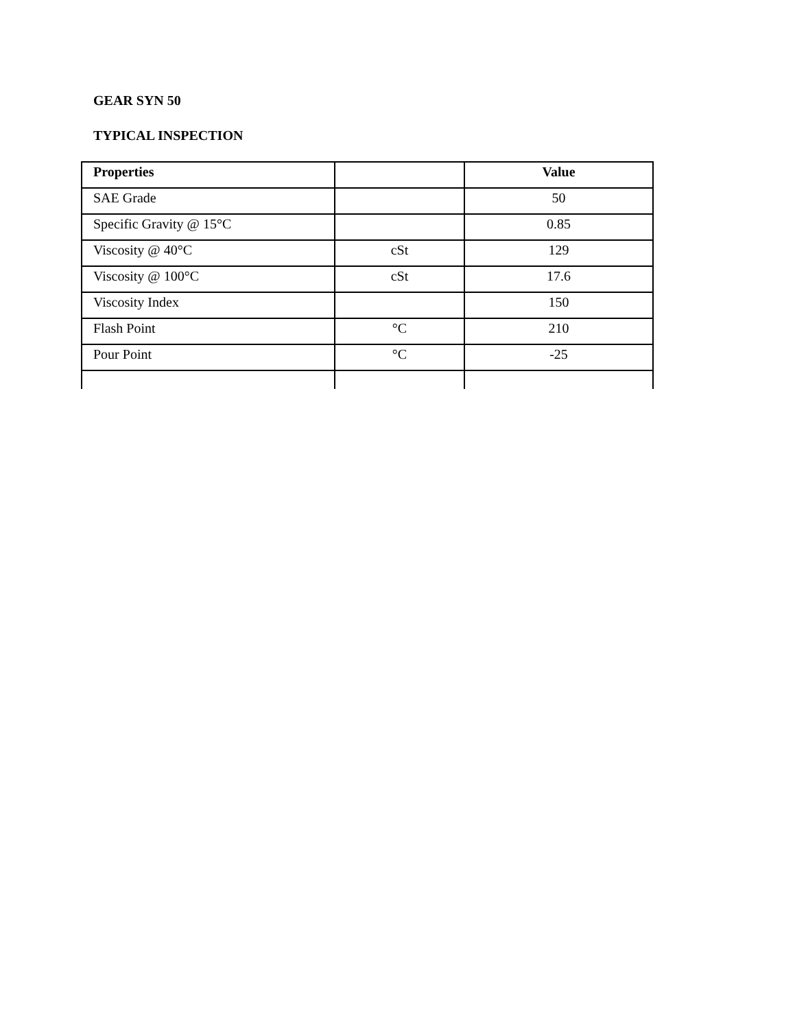GEAR SYN 50
TYPICAL INSPECTION
| Properties | | Value |
| --- | --- | --- |
| SAE Grade | | 50 |
| Specific Gravity @ 15°C | | 0.85 |
| Viscosity @ 40°C | cSt | 129 |
| Viscosity @ 100°C | cSt | 17.6 |
| Viscosity Index | | 150 |
| Flash Point | °C | 210 |
| Pour Point | °C | -25 |